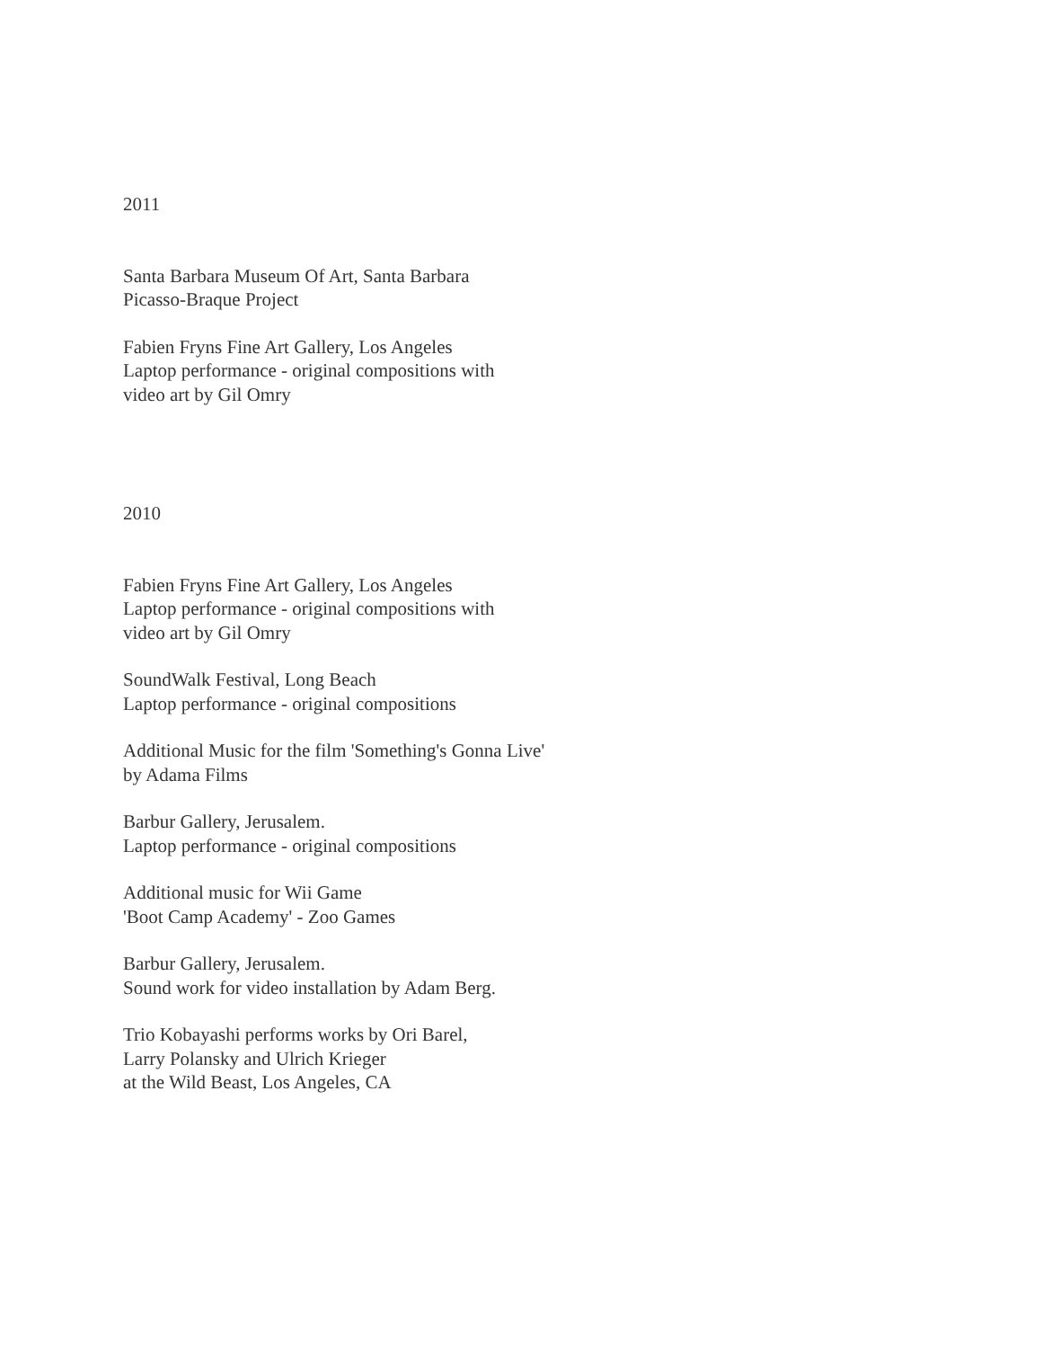2011
Santa Barbara Museum Of Art, Santa Barbara
Picasso-Braque Project
Fabien Fryns Fine Art Gallery, Los Angeles
Laptop performance - original compositions with
video art by Gil Omry
2010
Fabien Fryns Fine Art Gallery, Los Angeles
Laptop performance - original compositions with
video art by Gil Omry
SoundWalk Festival, Long Beach
Laptop performance - original compositions
Additional Music for the film 'Something's Gonna Live'
by Adama Films
Barbur Gallery, Jerusalem.
Laptop performance - original compositions
Additional music for Wii Game
'Boot Camp Academy' - Zoo Games
Barbur Gallery, Jerusalem.
Sound work for video installation by Adam Berg.
Trio Kobayashi performs works by Ori Barel,
Larry Polansky and Ulrich Krieger
at the Wild Beast, Los Angeles, CA